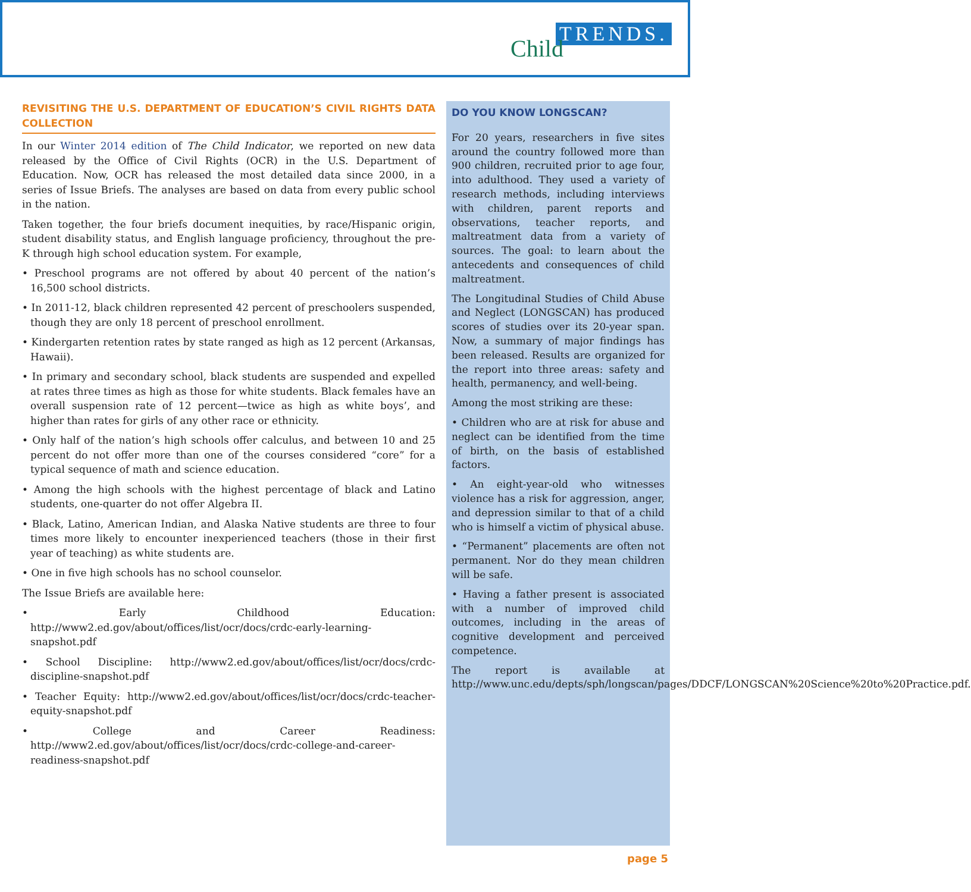TRENDS. Child
REVISITING THE U.S. DEPARTMENT OF EDUCATION’S CIVIL RIGHTS DATA COLLECTION
In our Winter 2014 edition of The Child Indicator, we reported on new data released by the Office of Civil Rights (OCR) in the U.S. Department of Education. Now, OCR has released the most detailed data since 2000, in a series of Issue Briefs. The analyses are based on data from every public school in the nation.
Taken together, the four briefs document inequities, by race/Hispanic origin, student disability status, and English language proficiency, throughout the pre-K through high school education system. For example,
• Preschool programs are not offered by about 40 percent of the nation’s 16,500 school districts.
• In 2011-12, black children represented 42 percent of preschoolers suspended, though they are only 18 percent of preschool enrollment.
• Kindergarten retention rates by state ranged as high as 12 percent (Arkansas, Hawaii).
• In primary and secondary school, black students are suspended and expelled at rates three times as high as those for white students. Black females have an overall suspension rate of 12 percent—twice as high as white boys’, and higher than rates for girls of any other race or ethnicity.
• Only half of the nation’s high schools offer calculus, and between 10 and 25 percent do not offer more than one of the courses considered “core” for a typical sequence of math and science education.
• Among the high schools with the highest percentage of black and Latino students, one-quarter do not offer Algebra II.
• Black, Latino, American Indian, and Alaska Native students are three to four times more likely to encounter inexperienced teachers (those in their first year of teaching) as white students are.
• One in five high schools has no school counselor.
The Issue Briefs are available here:
• Early Childhood Education: http://www2.ed.gov/about/offices/list/ocr/docs/crdc-early-learning-snapshot.pdf
• School Discipline: http://www2.ed.gov/about/offices/list/ocr/docs/crdc-discipline-snapshot.pdf
• Teacher Equity: http://www2.ed.gov/about/offices/list/ocr/docs/crdc-teacher-equity-snapshot.pdf
• College and Career Readiness: http://www2.ed.gov/about/offices/list/ocr/docs/crdc-college-and-career-readiness-snapshot.pdf
DO YOU KNOW LONGSCAN?
For 20 years, researchers in five sites around the country followed more than 900 children, recruited prior to age four, into adulthood. They used a variety of research methods, including interviews with children, parent reports and observations, teacher reports, and maltreatment data from a variety of sources. The goal: to learn about the antecedents and consequences of child maltreatment.
The Longitudinal Studies of Child Abuse and Neglect (LONGSCAN) has produced scores of studies over its 20-year span. Now, a summary of major findings has been released. Results are organized for the report into three areas: safety and health, permanency, and well-being.
Among the most striking are these:
• Children who are at risk for abuse and neglect can be identified from the time of birth, on the basis of established factors.
• An eight-year-old who witnesses violence has a risk for aggression, anger, and depression similar to that of a child who is himself a victim of physical abuse.
• “Permanent” placements are often not permanent. Nor do they mean children will be safe.
• Having a father present is associated with a number of improved child outcomes, including in the areas of cognitive development and perceived competence.
The report is available at http://www.unc.edu/depts/sph/longscan/pages/DDCF/LONGSCAN%20Science%20to%20Practice.pdf.
page 5